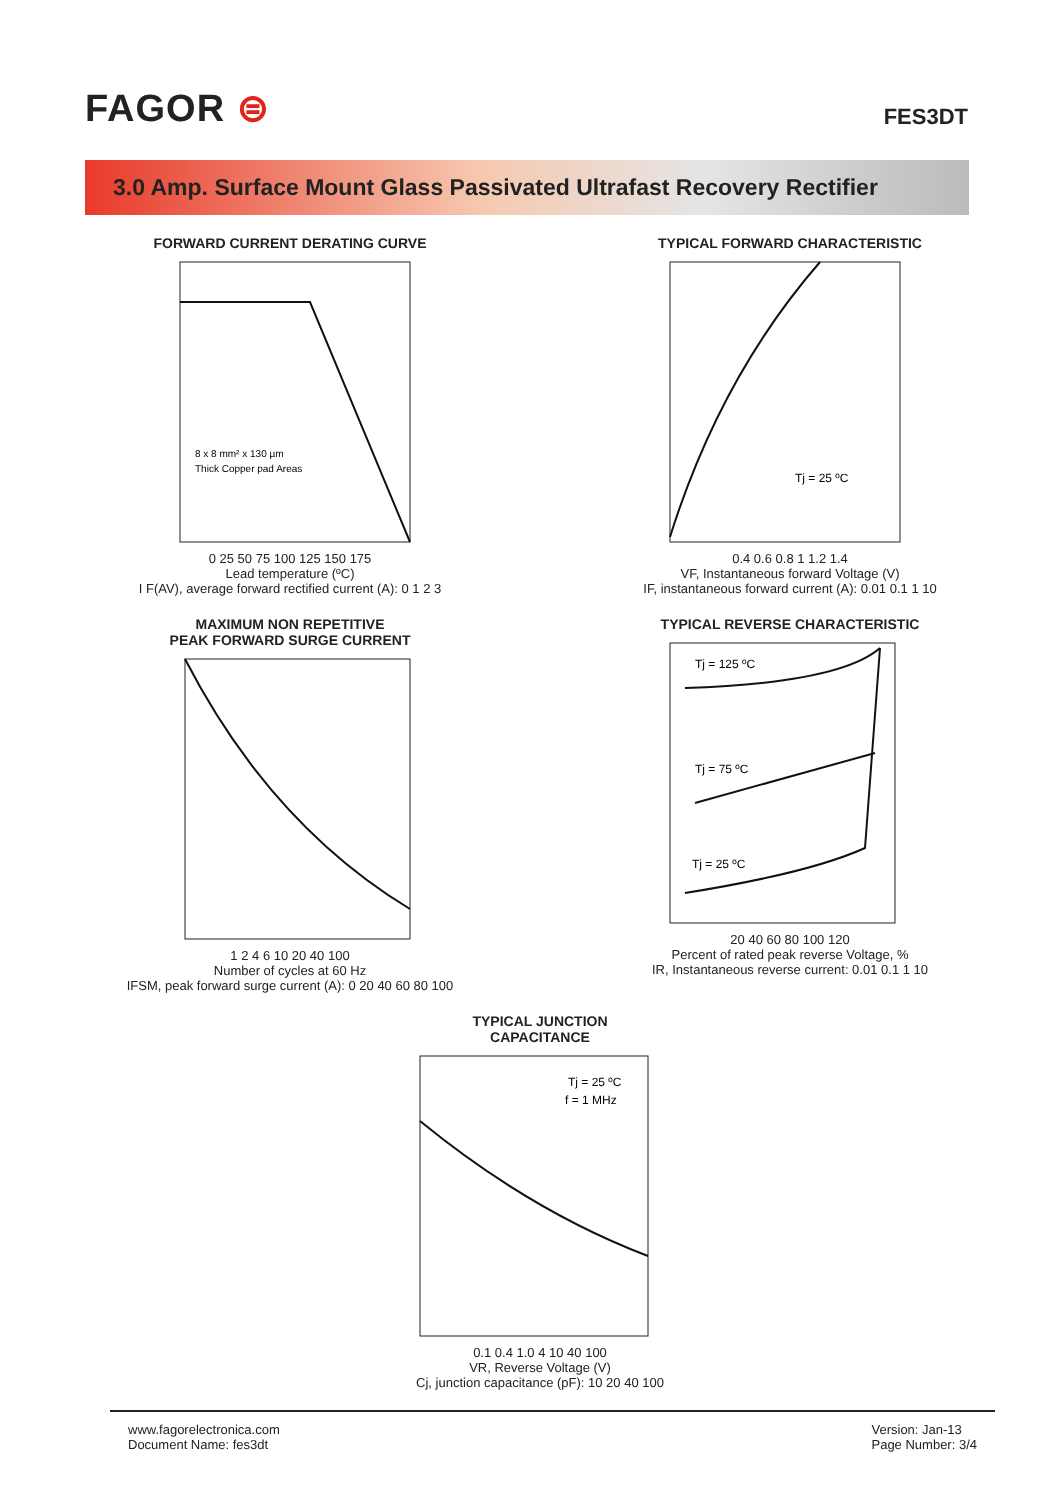FAGOR ⊜
FES3DT
3.0 Amp. Surface Mount Glass Passivated Ultrafast Recovery Rectifier
FORWARD CURRENT DERATING CURVE
8 x 8 mm² x 130 µm
Thick Copper pad Areas
0 25 50 75 100 125 150 175
Lead temperature (ºC)
I F(AV), average forward rectified current (A): 0 1 2 3
TYPICAL FORWARD CHARACTERISTIC
Tj = 25 ºC
0.4 0.6 0.8 1 1.2 1.4
VF, Instantaneous forward Voltage (V)
IF, instantaneous forward current (A): 0.01 0.1 1 10
MAXIMUM NON REPETITIVE
PEAK FORWARD SURGE CURRENT
1 2 4 6 10 20 40 100
Number of cycles at 60 Hz
IFSM, peak forward surge current (A): 0 20 40 60 80 100
TYPICAL REVERSE CHARACTERISTIC
Tj = 125 ºC
Tj = 75 ºC
Tj = 25 ºC
20 40 60 80 100 120
Percent of rated peak reverse Voltage, %
IR, Instantaneous reverse current: 0.01 0.1 1 10
TYPICAL JUNCTION
CAPACITANCE
Tj = 25 ºC
f = 1 MHz
0.1 0.4 1.0 4 10 40 100
VR, Reverse Voltage (V)
Cj, junction capacitance (pF): 10 20 40 100
www.fagorelectronica.com
Document Name: fes3dt
Version: Jan-13
Page Number: 3/4